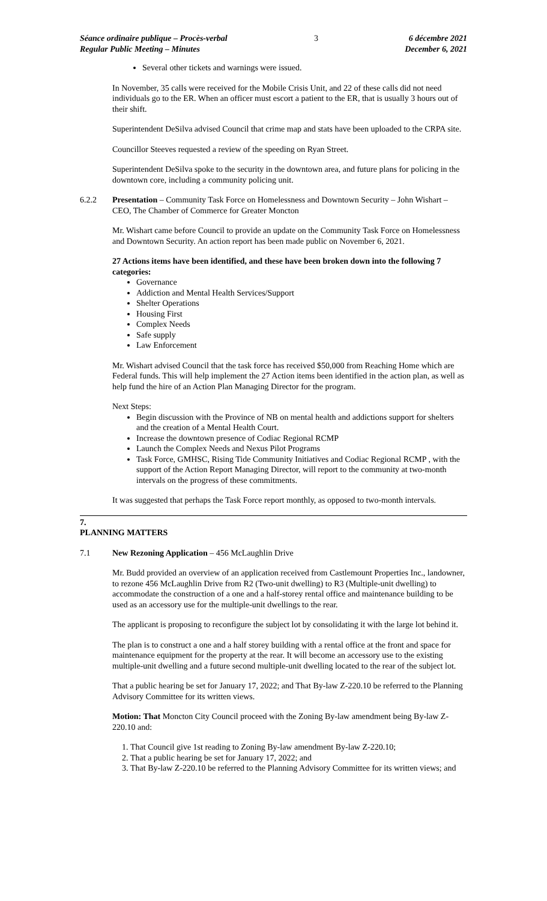Séance ordinaire publique – Procès-verbal
Regular Public Meeting – Minutes
3 6 décembre 2021
December 6, 2021
Several other tickets and warnings were issued.
In November, 35 calls were received for the Mobile Crisis Unit, and 22 of these calls did not need individuals go to the ER. When an officer must escort a patient to the ER, that is usually 3 hours out of their shift.
Superintendent DeSilva advised Council that crime map and stats have been uploaded to the CRPA site.
Councillor Steeves requested a review of the speeding on Ryan Street.
Superintendent DeSilva spoke to the security in the downtown area, and future plans for policing in the downtown core, including a community policing unit.
6.2.2 Presentation – Community Task Force on Homelessness and Downtown Security – John Wishart – CEO, The Chamber of Commerce for Greater Moncton
Mr. Wishart came before Council to provide an update on the Community Task Force on Homelessness and Downtown Security. An action report has been made public on November 6, 2021.
27 Actions items have been identified, and these have been broken down into the following 7 categories:
Governance
Addiction and Mental Health Services/Support
Shelter Operations
Housing First
Complex Needs
Safe supply
Law Enforcement
Mr. Wishart advised Council that the task force has received $50,000 from Reaching Home which are Federal funds. This will help implement the 27 Action items been identified in the action plan, as well as help fund the hire of an Action Plan Managing Director for the program.
Next Steps:
Begin discussion with the Province of NB on mental health and addictions support for shelters and the creation of a Mental Health Court.
Increase the downtown presence of Codiac Regional RCMP
Launch the Complex Needs and Nexus Pilot Programs
Task Force, GMHSC, Rising Tide Community Initiatives and Codiac Regional RCMP , with the support of the Action Report Managing Director, will report to the community at two-month intervals on the progress of these commitments.
It was suggested that perhaps the Task Force report monthly, as opposed to two-month intervals.
7.
PLANNING MATTERS
7.1 New Rezoning Application – 456 McLaughlin Drive
Mr. Budd provided an overview of an application received from Castlemount Properties Inc., landowner, to rezone 456 McLaughlin Drive from R2 (Two-unit dwelling) to R3 (Multiple-unit dwelling) to accommodate the construction of a one and a half-storey rental office and maintenance building to be used as an accessory use for the multiple-unit dwellings to the rear.
The applicant is proposing to reconfigure the subject lot by consolidating it with the large lot behind it.
The plan is to construct a one and a half storey building with a rental office at the front and space for maintenance equipment for the property at the rear. It will become an accessory use to the existing multiple-unit dwelling and a future second multiple-unit dwelling located to the rear of the subject lot.
That a public hearing be set for January 17, 2022; and That By-law Z-220.10 be referred to the Planning Advisory Committee for its written views.
Motion: That Moncton City Council proceed with the Zoning By-law amendment being By-law Z-220.10 and:
1. That Council give 1st reading to Zoning By-law amendment By-law Z-220.10;
2. That a public hearing be set for January 17, 2022; and
3. That By-law Z-220.10 be referred to the Planning Advisory Committee for its written views; and